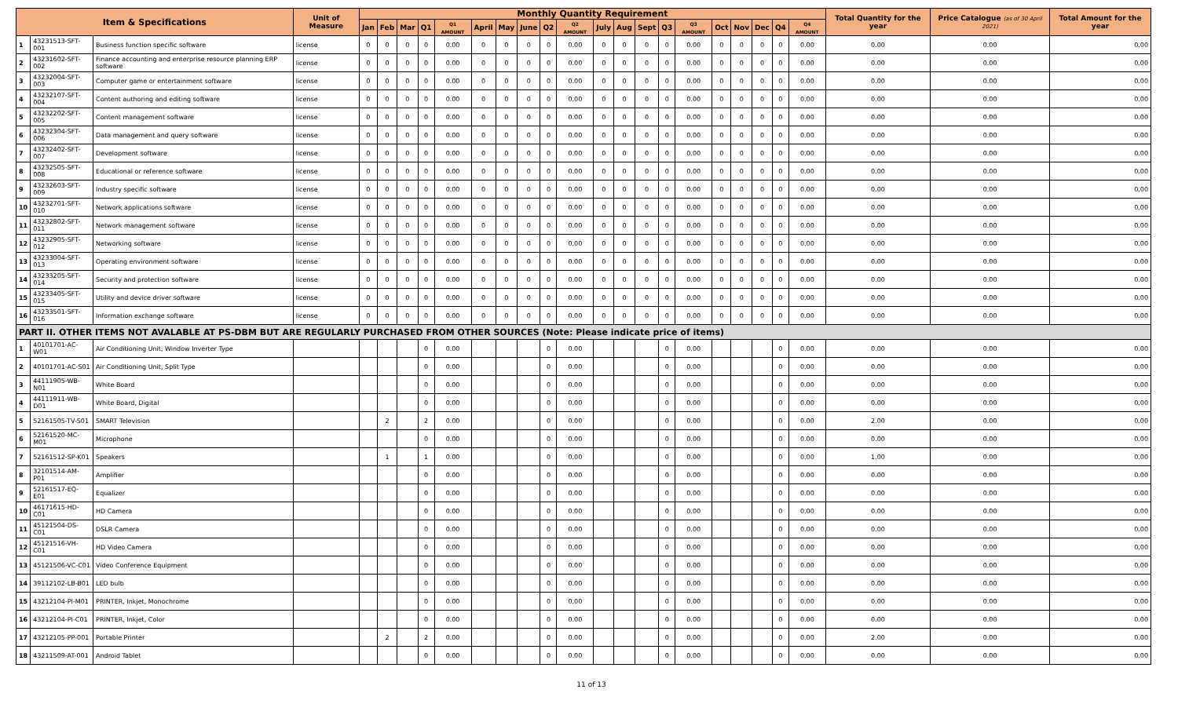| Item & Specifications | | | Unit of Measure | Monthly Quantity Requirement | | | | | | | | | | | | | | | | | | | | Total Quantity for the year | Price Catalogue (as of 30 April 2021) | Total Amount for the year |
| --- | --- | --- | --- | --- | --- | --- | --- | --- | --- | --- | --- | --- | --- | --- | --- | --- | --- | --- | --- | --- | --- | --- | --- | --- | --- | --- |
| | | | | Jan | Feb | Mar | Q1 | Q1 AMOUNT | April | May | June | Q2 | Q2 AMOUNT | July | Aug | Sept | Q3 | Q3 AMOUNT | Oct | Nov | Dec | Q4 | Q4 AMOUNT | | | |
| 1 | 43231513-SFT-001 | Business function specific software | license | 0 | 0 | 0 | 0 | 0.00 | 0 | 0 | 0 | 0 | 0.00 | 0 | 0 | 0 | 0 | 0.00 | 0 | 0 | 0 | 0 | 0.00 | 0.00 | 0.00 | 0.00 |
| 2 | 43231602-SFT-002 | Finance accounting and enterprise resource planning ERP software | license | 0 | 0 | 0 | 0 | 0.00 | 0 | 0 | 0 | 0 | 0.00 | 0 | 0 | 0 | 0 | 0.00 | 0 | 0 | 0 | 0 | 0.00 | 0.00 | 0.00 | 0.00 |
| 3 | 43232004-SFT-003 | Computer game or entertainment software | license | 0 | 0 | 0 | 0 | 0.00 | 0 | 0 | 0 | 0 | 0.00 | 0 | 0 | 0 | 0 | 0.00 | 0 | 0 | 0 | 0 | 0.00 | 0.00 | 0.00 | 0.00 |
| 4 | 43232107-SFT-004 | Content authoring and editing software | license | 0 | 0 | 0 | 0 | 0.00 | 0 | 0 | 0 | 0 | 0.00 | 0 | 0 | 0 | 0 | 0.00 | 0 | 0 | 0 | 0 | 0.00 | 0.00 | 0.00 | 0.00 |
| 5 | 43232202-SFT-005 | Content management software | license | 0 | 0 | 0 | 0 | 0.00 | 0 | 0 | 0 | 0 | 0.00 | 0 | 0 | 0 | 0 | 0.00 | 0 | 0 | 0 | 0 | 0.00 | 0.00 | 0.00 | 0.00 |
| 6 | 43232304-SFT-006 | Data management and query software | license | 0 | 0 | 0 | 0 | 0.00 | 0 | 0 | 0 | 0 | 0.00 | 0 | 0 | 0 | 0 | 0.00 | 0 | 0 | 0 | 0 | 0.00 | 0.00 | 0.00 | 0.00 |
| 7 | 43232402-SFT-007 | Development software | license | 0 | 0 | 0 | 0 | 0.00 | 0 | 0 | 0 | 0 | 0.00 | 0 | 0 | 0 | 0 | 0.00 | 0 | 0 | 0 | 0 | 0.00 | 0.00 | 0.00 | 0.00 |
| 8 | 43232505-SFT-008 | Educational or reference software | license | 0 | 0 | 0 | 0 | 0.00 | 0 | 0 | 0 | 0 | 0.00 | 0 | 0 | 0 | 0 | 0.00 | 0 | 0 | 0 | 0 | 0.00 | 0.00 | 0.00 | 0.00 |
| 9 | 43232603-SFT-009 | Industry specific software | license | 0 | 0 | 0 | 0 | 0.00 | 0 | 0 | 0 | 0 | 0.00 | 0 | 0 | 0 | 0 | 0.00 | 0 | 0 | 0 | 0 | 0.00 | 0.00 | 0.00 | 0.00 |
| 10 | 43232701-SFT-010 | Network applications software | license | 0 | 0 | 0 | 0 | 0.00 | 0 | 0 | 0 | 0 | 0.00 | 0 | 0 | 0 | 0 | 0.00 | 0 | 0 | 0 | 0 | 0.00 | 0.00 | 0.00 | 0.00 |
| 11 | 43232802-SFT-011 | Network management software | license | 0 | 0 | 0 | 0 | 0.00 | 0 | 0 | 0 | 0 | 0.00 | 0 | 0 | 0 | 0 | 0.00 | 0 | 0 | 0 | 0 | 0.00 | 0.00 | 0.00 | 0.00 |
| 12 | 43232905-SFT-012 | Networking software | license | 0 | 0 | 0 | 0 | 0.00 | 0 | 0 | 0 | 0 | 0.00 | 0 | 0 | 0 | 0 | 0.00 | 0 | 0 | 0 | 0 | 0.00 | 0.00 | 0.00 | 0.00 |
| 13 | 43233004-SFT-013 | Operating environment software | license | 0 | 0 | 0 | 0 | 0.00 | 0 | 0 | 0 | 0 | 0.00 | 0 | 0 | 0 | 0 | 0.00 | 0 | 0 | 0 | 0 | 0.00 | 0.00 | 0.00 | 0.00 |
| 14 | 43233205-SFT-014 | Security and protection software | license | 0 | 0 | 0 | 0 | 0.00 | 0 | 0 | 0 | 0 | 0.00 | 0 | 0 | 0 | 0 | 0.00 | 0 | 0 | 0 | 0 | 0.00 | 0.00 | 0.00 | 0.00 |
| 15 | 43233405-SFT-015 | Utility and device driver software | license | 0 | 0 | 0 | 0 | 0.00 | 0 | 0 | 0 | 0 | 0.00 | 0 | 0 | 0 | 0 | 0.00 | 0 | 0 | 0 | 0 | 0.00 | 0.00 | 0.00 | 0.00 |
| 16 | 43233501-SFT-016 | Information exchange software | license | 0 | 0 | 0 | 0 | 0.00 | 0 | 0 | 0 | 0 | 0.00 | 0 | 0 | 0 | 0 | 0.00 | 0 | 0 | 0 | 0 | 0.00 | 0.00 | 0.00 | 0.00 |
| PART II. OTHER ITEMS NOT AVALABLE AT PS-DBM BUT ARE REGULARLY PURCHASED FROM OTHER SOURCES (Note: Please indicate price of items) | | | | | | | | | | | | | | | | | | | | | | | | | | |
| 1 | 40101701-AC-W01 | Air Conditioning Unit, Window Inverter Type | | | | | 0 | 0.00 | | | | 0 | 0.00 | | | | 0 | 0.00 | | | | 0 | 0.00 | 0.00 | 0.00 | 0.00 |
| 2 | 40101701-AC-S01 | Air Conditioning Unit, Split Type | | | | | 0 | 0.00 | | | | 0 | 0.00 | | | | 0 | 0.00 | | | | 0 | 0.00 | 0.00 | 0.00 | 0.00 |
| 3 | 44111905-WB-N01 | White Board | | | | | 0 | 0.00 | | | | 0 | 0.00 | | | | 0 | 0.00 | | | | 0 | 0.00 | 0.00 | 0.00 | 0.00 |
| 4 | 44111911-WB-D01 | White Board, Digital | | | | | 0 | 0.00 | | | | 0 | 0.00 | | | | 0 | 0.00 | | | | 0 | 0.00 | 0.00 | 0.00 | 0.00 |
| 5 | 52161505-TV-S01 | SMART Television | | | 2 | | 2 | 0.00 | | | | 0 | 0.00 | | | | 0 | 0.00 | | | | 0 | 0.00 | 2.00 | 0.00 | 0.00 |
| 6 | 52161520-MC-M01 | Microphone | | | | | 0 | 0.00 | | | | 0 | 0.00 | | | | 0 | 0.00 | | | | 0 | 0.00 | 0.00 | 0.00 | 0.00 |
| 7 | 52161512-SP-K01 | Speakers | | | 1 | | 1 | 0.00 | | | | 0 | 0.00 | | | | 0 | 0.00 | | | | 0 | 0.00 | 1.00 | 0.00 | 0.00 |
| 8 | 32101514-AM-P01 | Amplifier | | | | | 0 | 0.00 | | | | 0 | 0.00 | | | | 0 | 0.00 | | | | 0 | 0.00 | 0.00 | 0.00 | 0.00 |
| 9 | 52161517-EQ-E01 | Equalizer | | | | | 0 | 0.00 | | | | 0 | 0.00 | | | | 0 | 0.00 | | | | 0 | 0.00 | 0.00 | 0.00 | 0.00 |
| 10 | 46171615-HD-C01 | HD Camera | | | | | 0 | 0.00 | | | | 0 | 0.00 | | | | 0 | 0.00 | | | | 0 | 0.00 | 0.00 | 0.00 | 0.00 |
| 11 | 45121504-DS-C01 | DSLR Camera | | | | | 0 | 0.00 | | | | 0 | 0.00 | | | | 0 | 0.00 | | | | 0 | 0.00 | 0.00 | 0.00 | 0.00 |
| 12 | 45121516-VH-C01 | HD Video Camera | | | | | 0 | 0.00 | | | | 0 | 0.00 | | | | 0 | 0.00 | | | | 0 | 0.00 | 0.00 | 0.00 | 0.00 |
| 13 | 45121506-VC-C01 | Video Conference Equipment | | | | | 0 | 0.00 | | | | 0 | 0.00 | | | | 0 | 0.00 | | | | 0 | 0.00 | 0.00 | 0.00 | 0.00 |
| 14 | 39112102-LB-B01 | LED bulb | | | | | 0 | 0.00 | | | | 0 | 0.00 | | | | 0 | 0.00 | | | | 0 | 0.00 | 0.00 | 0.00 | 0.00 |
| 15 | 43212104-PI-M01 | PRINTER, Inkjet, Monochrome | | | | | 0 | 0.00 | | | | 0 | 0.00 | | | | 0 | 0.00 | | | | 0 | 0.00 | 0.00 | 0.00 | 0.00 |
| 16 | 43212104-PI-C01 | PRINTER, Inkjet, Color | | | | | 0 | 0.00 | | | | 0 | 0.00 | | | | 0 | 0.00 | | | | 0 | 0.00 | 0.00 | 0.00 | 0.00 |
| 17 | 43212105-PP-001 | Portable Printer | | | 2 | | 2 | 0.00 | | | | 0 | 0.00 | | | | 0 | 0.00 | | | | 0 | 0.00 | 2.00 | 0.00 | 0.00 |
| 18 | 43211509-AT-001 | Android Tablet | | | | | 0 | 0.00 | | | | 0 | 0.00 | | | | 0 | 0.00 | | | | 0 | 0.00 | 0.00 | 0.00 | 0.00 |
11 of 13